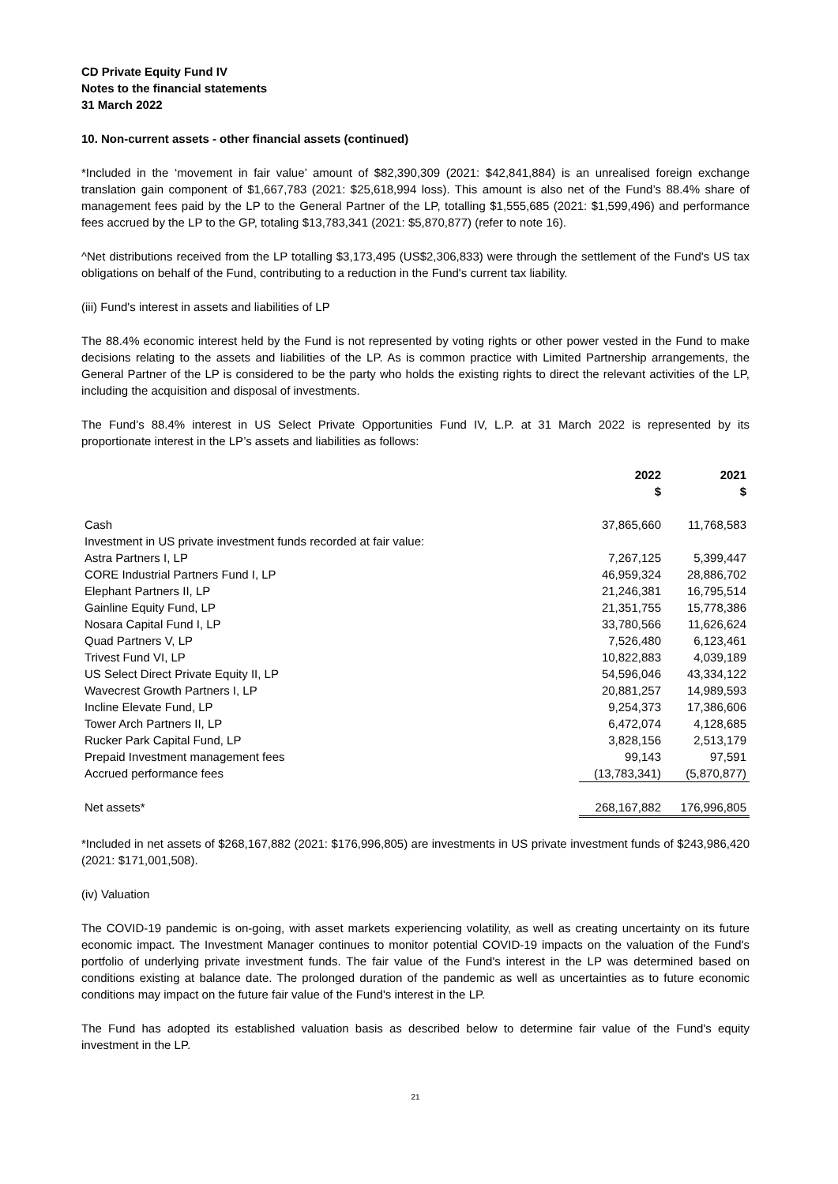CD Private Equity Fund IV
Notes to the financial statements
31 March 2022
10. Non-current assets - other financial assets (continued)
*Included in the ‘movement in fair value’ amount of $82,390,309 (2021: $42,841,884) is an unrealised foreign exchange translation gain component of $1,667,783 (2021: $25,618,994 loss). This amount is also net of the Fund’s 88.4% share of management fees paid by the LP to the General Partner of the LP, totalling $1,555,685 (2021: $1,599,496) and performance fees accrued by the LP to the GP, totaling $13,783,341 (2021: $5,870,877) (refer to note 16).
^Net distributions received from the LP totalling $3,173,495 (US$2,306,833) were through the settlement of the Fund's US tax obligations on behalf of the Fund, contributing to a reduction in the Fund's current tax liability.
(iii) Fund's interest in assets and liabilities of LP
The 88.4% economic interest held by the Fund is not represented by voting rights or other power vested in the Fund to make decisions relating to the assets and liabilities of the LP. As is common practice with Limited Partnership arrangements, the General Partner of the LP is considered to be the party who holds the existing rights to direct the relevant activities of the LP, including the acquisition and disposal of investments.
The Fund’s 88.4% interest in US Select Private Opportunities Fund IV, L.P. at 31 March 2022 is represented by its proportionate interest in the LP’s assets and liabilities as follows:
| | 2022 $ | 2021 $ |
| Cash | 37,865,660 | 11,768,583 |
| Investment in US private investment funds recorded at fair value: | | |
| Astra Partners I, LP | 7,267,125 | 5,399,447 |
| CORE Industrial Partners Fund I, LP | 46,959,324 | 28,886,702 |
| Elephant Partners II, LP | 21,246,381 | 16,795,514 |
| Gainline Equity Fund, LP | 21,351,755 | 15,778,386 |
| Nosara Capital Fund I, LP | 33,780,566 | 11,626,624 |
| Quad Partners V, LP | 7,526,480 | 6,123,461 |
| Trivest Fund VI, LP | 10,822,883 | 4,039,189 |
| US Select Direct Private Equity II, LP | 54,596,046 | 43,334,122 |
| Wavecrest Growth Partners I, LP | 20,881,257 | 14,989,593 |
| Incline Elevate Fund, LP | 9,254,373 | 17,386,606 |
| Tower Arch Partners II, LP | 6,472,074 | 4,128,685 |
| Rucker Park Capital Fund, LP | 3,828,156 | 2,513,179 |
| Prepaid Investment management fees | 99,143 | 97,591 |
| Accrued performance fees | (13,783,341) | (5,870,877) |
| Net assets* | 268,167,882 | 176,996,805 |
*Included in net assets of $268,167,882 (2021: $176,996,805) are investments in US private investment funds of $243,986,420 (2021: $171,001,508).
(iv) Valuation
The COVID-19 pandemic is on-going, with asset markets experiencing volatility, as well as creating uncertainty on its future economic impact. The Investment Manager continues to monitor potential COVID-19 impacts on the valuation of the Fund's portfolio of underlying private investment funds. The fair value of the Fund's interest in the LP was determined based on conditions existing at balance date. The prolonged duration of the pandemic as well as uncertainties as to future economic conditions may impact on the future fair value of the Fund's interest in the LP.
The Fund has adopted its established valuation basis as described below to determine fair value of the Fund's equity investment in the LP.
21